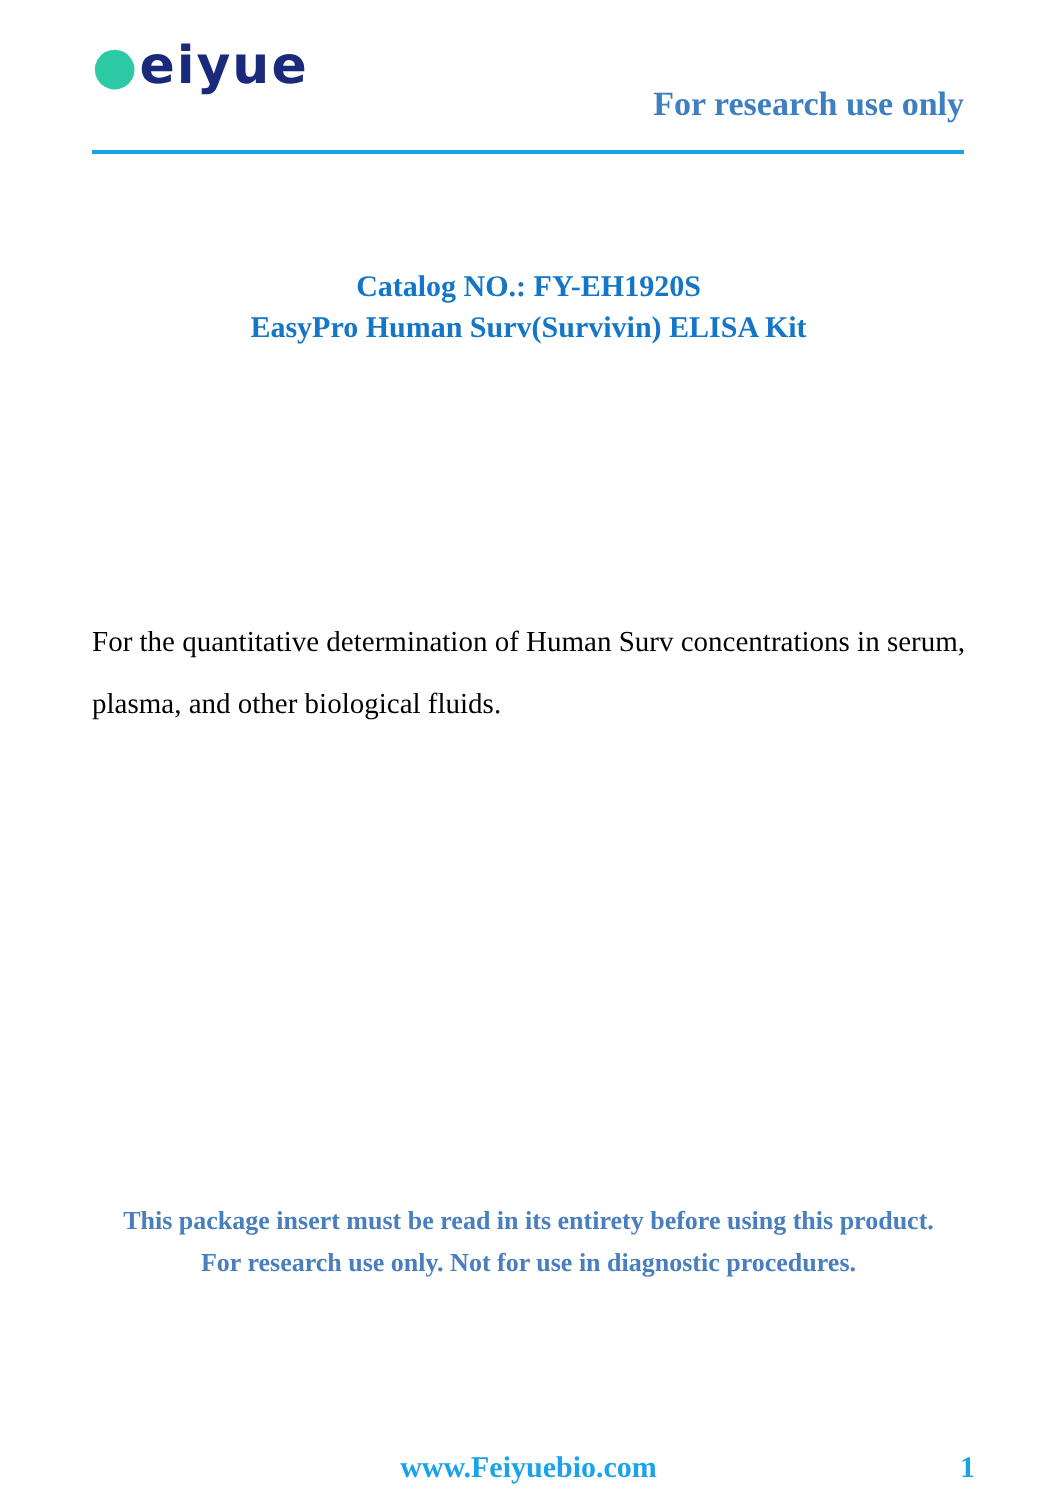●eiyue
For research use only
Catalog NO.: FY-EH1920S
EasyPro Human Surv(Survivin) ELISA Kit
For the quantitative determination of Human Surv concentrations in serum, plasma, and other biological fluids.
This package insert must be read in its entirety before using this product.
For research use only. Not for use in diagnostic procedures.
www.Feiyuebio.com 1